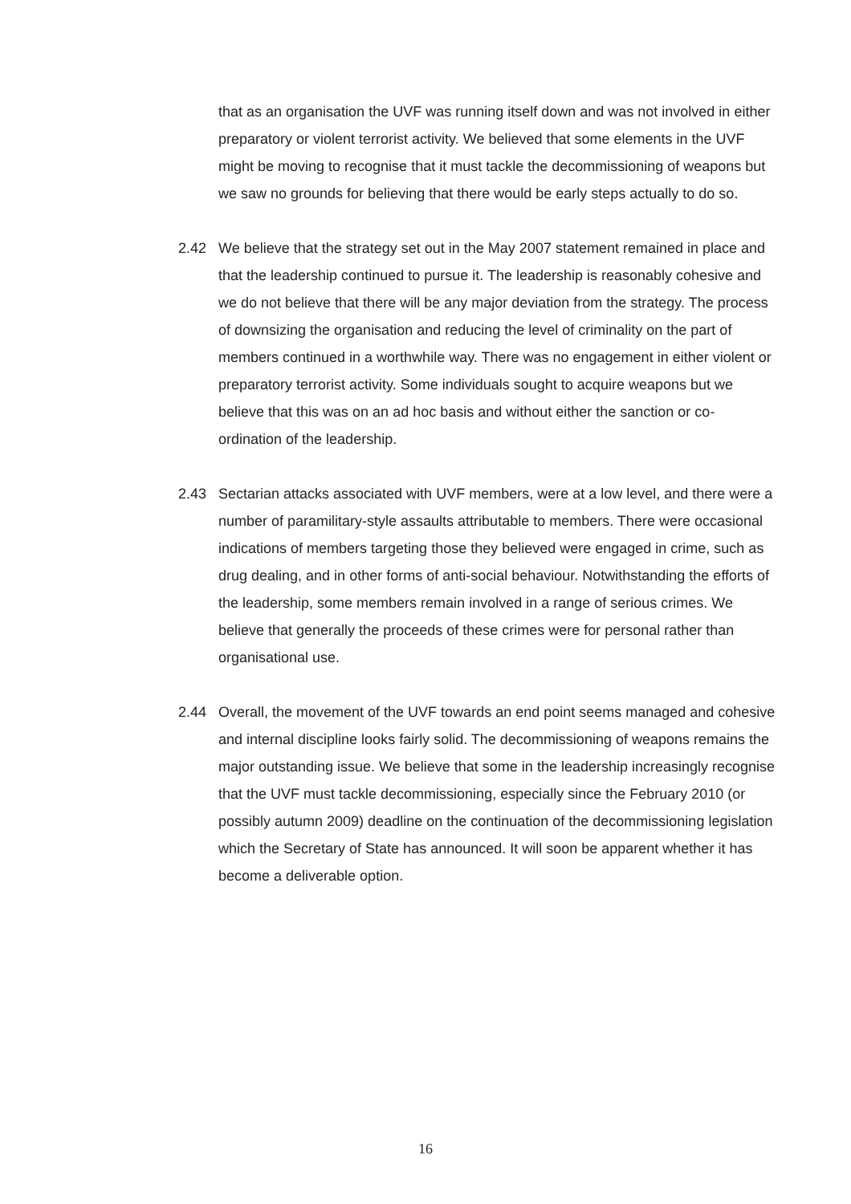that as an organisation the UVF was running itself down and was not involved in either preparatory or violent terrorist activity. We believed that some elements in the UVF might be moving to recognise that it must tackle the decommissioning of weapons but we saw no grounds for believing that there would be early steps actually to do so.
2.42 We believe that the strategy set out in the May 2007 statement remained in place and that the leadership continued to pursue it. The leadership is reasonably cohesive and we do not believe that there will be any major deviation from the strategy. The process of downsizing the organisation and reducing the level of criminality on the part of members continued in a worthwhile way. There was no engagement in either violent or preparatory terrorist activity. Some individuals sought to acquire weapons but we believe that this was on an ad hoc basis and without either the sanction or co-ordination of the leadership.
2.43 Sectarian attacks associated with UVF members, were at a low level, and there were a number of paramilitary-style assaults attributable to members. There were occasional indications of members targeting those they believed were engaged in crime, such as drug dealing, and in other forms of anti-social behaviour. Notwithstanding the efforts of the leadership, some members remain involved in a range of serious crimes. We believe that generally the proceeds of these crimes were for personal rather than organisational use.
2.44 Overall, the movement of the UVF towards an end point seems managed and cohesive and internal discipline looks fairly solid. The decommissioning of weapons remains the major outstanding issue. We believe that some in the leadership increasingly recognise that the UVF must tackle decommissioning, especially since the February 2010 (or possibly autumn 2009) deadline on the continuation of the decommissioning legislation which the Secretary of State has announced. It will soon be apparent whether it has become a deliverable option.
16